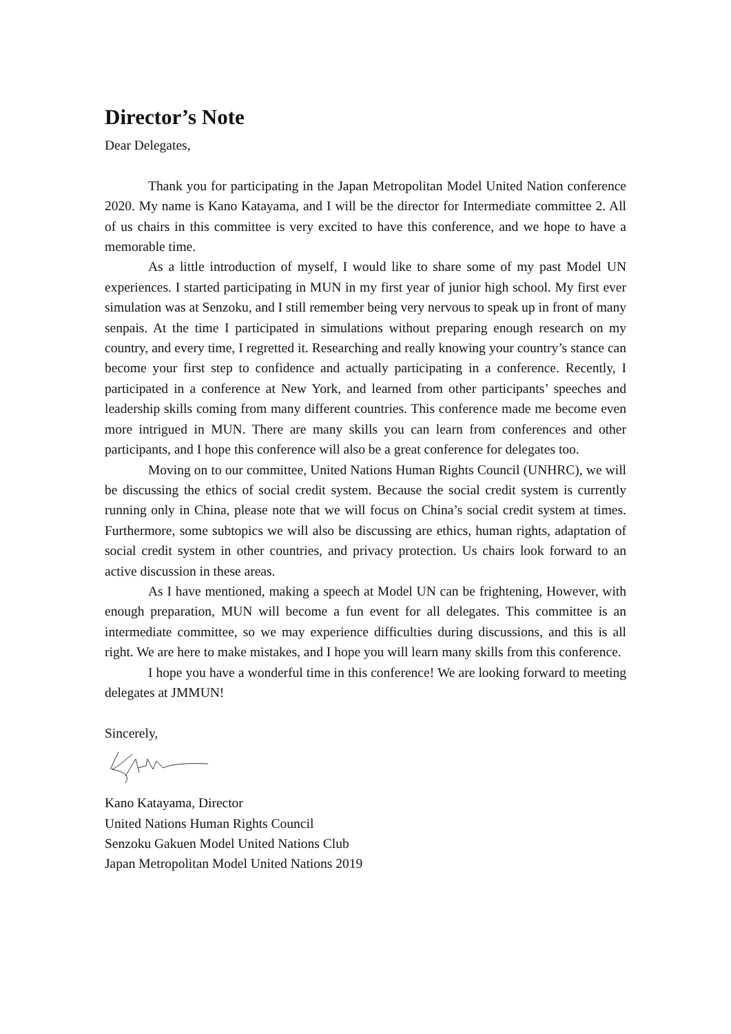Director’s Note
Dear Delegates,
Thank you for participating in the Japan Metropolitan Model United Nation conference 2020. My name is Kano Katayama, and I will be the director for Intermediate committee 2. All of us chairs in this committee is very excited to have this conference, and we hope to have a memorable time.
As a little introduction of myself, I would like to share some of my past Model UN experiences. I started participating in MUN in my first year of junior high school. My first ever simulation was at Senzoku, and I still remember being very nervous to speak up in front of many senpais. At the time I participated in simulations without preparing enough research on my country, and every time, I regretted it. Researching and really knowing your country’s stance can become your first step to confidence and actually participating in a conference. Recently, I participated in a conference at New York, and learned from other participants’ speeches and leadership skills coming from many different countries. This conference made me become even more intrigued in MUN. There are many skills you can learn from conferences and other participants, and I hope this conference will also be a great conference for delegates too.
Moving on to our committee, United Nations Human Rights Council (UNHRC), we will be discussing the ethics of social credit system. Because the social credit system is currently running only in China, please note that we will focus on China’s social credit system at times. Furthermore, some subtopics we will also be discussing are ethics, human rights, adaptation of social credit system in other countries, and privacy protection. Us chairs look forward to an active discussion in these areas.
As I have mentioned, making a speech at Model UN can be frightening, However, with enough preparation, MUN will become a fun event for all delegates. This committee is an intermediate committee, so we may experience difficulties during discussions, and this is all right. We are here to make mistakes, and I hope you will learn many skills from this conference.
I hope you have a wonderful time in this conference! We are looking forward to meeting delegates at JMMUN!
Sincerely,
Kano Katayama, Director
United Nations Human Rights Council
Senzoku Gakuen Model United Nations Club
Japan Metropolitan Model United Nations 2019